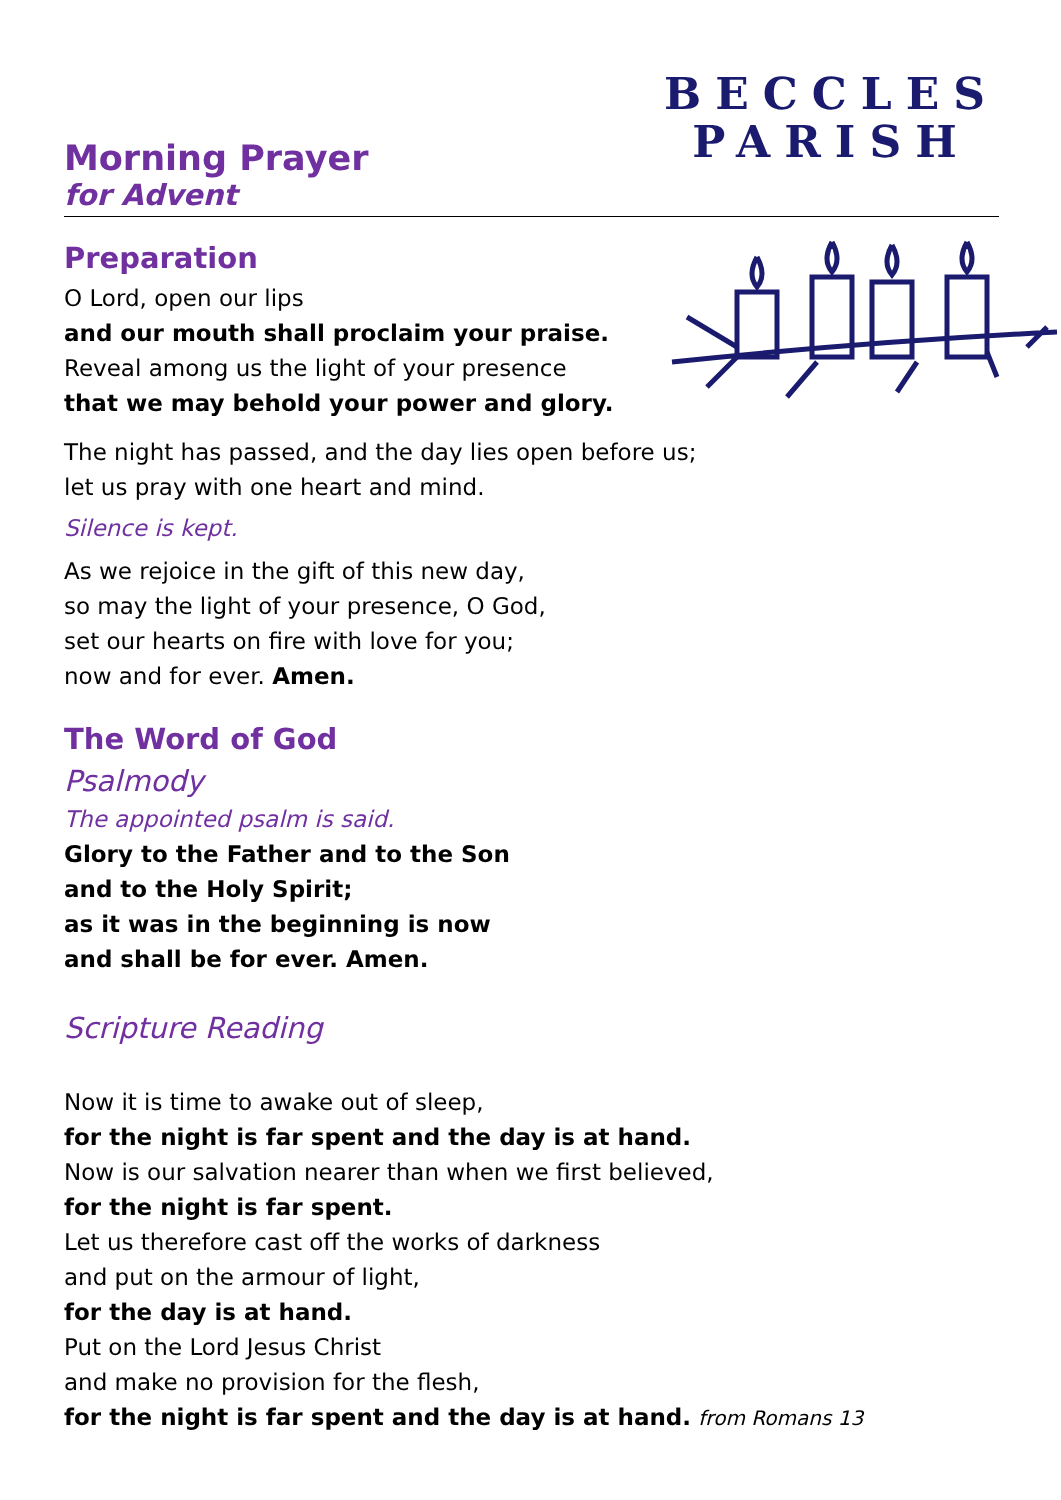Morning Prayer
for Advent
BECCLES
PARISH
Preparation
O Lord, open our lips
and our mouth shall proclaim your praise.
Reveal among us the light of your presence
that we may behold your power and glory.
The night has passed, and the day lies open before us;
let us pray with one heart and mind.
Silence is kept.
As we rejoice in the gift of this new day,
so may the light of your presence, O God,
set our hearts on fire with love for you;
now and for ever. Amen.
The Word of God
Psalmody
The appointed psalm is said.
Glory to the Father and to the Son
and to the Holy Spirit;
as it was in the beginning is now
and shall be for ever. Amen.
Scripture Reading
Now it is time to awake out of sleep,
for the night is far spent and the day is at hand.
Now is our salvation nearer than when we first believed,
for the night is far spent.
Let us therefore cast off the works of darkness
and put on the armour of light,
for the day is at hand.
Put on the Lord Jesus Christ
and make no provision for the flesh,
for the night is far spent and the day is at hand. from Romans 13